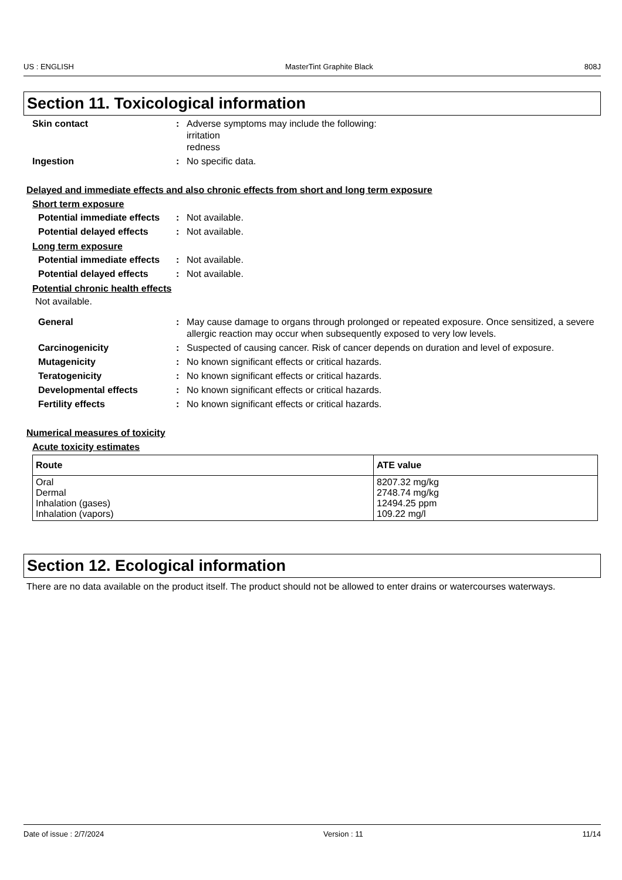US : ENGLISH MasterTint Graphite Black 808J
Section 11. Toxicological information
Skin contact : Adverse symptoms may include the following:
irritation
redness
Ingestion : No specific data.
Delayed and immediate effects and also chronic effects from short and long term exposure
Short term exposure
Potential immediate effects
: Not available.
Potential delayed effects
: Not available.
Long term exposure
Potential immediate effects
: Not available.
Potential delayed effects
: Not available.
Potential chronic health effects
Not available.
General : May cause damage to organs through prolonged or repeated exposure. Once sensitized, a severe allergic reaction may occur when subsequently exposed to very low levels.
Carcinogenicity : Suspected of causing cancer. Risk of cancer depends on duration and level of exposure.
Mutagenicity : No known significant effects or critical hazards.
Teratogenicity : No known significant effects or critical hazards.
Developmental effects : No known significant effects or critical hazards.
Fertility effects : No known significant effects or critical hazards.
Numerical measures of toxicity
Acute toxicity estimates
| Route | ATE value |
| --- | --- |
| Oral Dermal Inhalation (gases) Inhalation (vapors) | 8207.32 mg/kg 2748.74 mg/kg 12494.25 ppm 109.22 mg/l |
Section 12. Ecological information
There are no data available on the product itself. The product should not be allowed to enter drains or watercourses waterways.
Date of issue : 2/7/2024 Version : 11 11/14